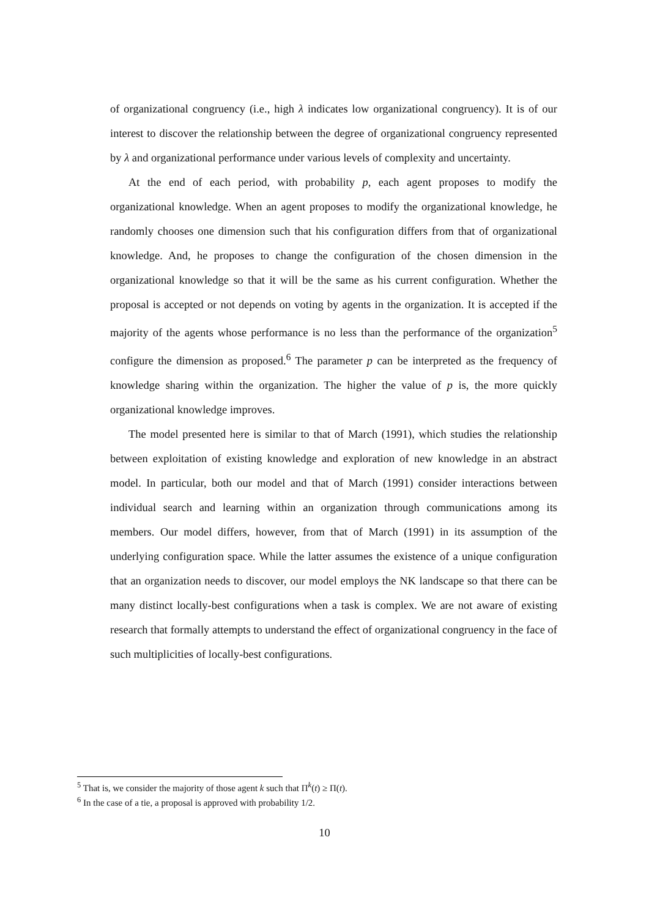of organizational congruency (i.e., high λ indicates low organizational congruency). It is of our interest to discover the relationship between the degree of organizational congruency represented by λ and organizational performance under various levels of complexity and uncertainty.
At the end of each period, with probability p, each agent proposes to modify the organizational knowledge. When an agent proposes to modify the organizational knowledge, he randomly chooses one dimension such that his configuration differs from that of organizational knowledge. And, he proposes to change the configuration of the chosen dimension in the organizational knowledge so that it will be the same as his current configuration. Whether the proposal is accepted or not depends on voting by agents in the organization. It is accepted if the majority of the agents whose performance is no less than the performance of the organization<sup>5</sup> configure the dimension as proposed.<sup>6</sup> The parameter p can be interpreted as the frequency of knowledge sharing within the organization. The higher the value of p is, the more quickly organizational knowledge improves.
The model presented here is similar to that of March (1991), which studies the relationship between exploitation of existing knowledge and exploration of new knowledge in an abstract model. In particular, both our model and that of March (1991) consider interactions between individual search and learning within an organization through communications among its members. Our model differs, however, from that of March (1991) in its assumption of the underlying configuration space. While the latter assumes the existence of a unique configuration that an organization needs to discover, our model employs the NK landscape so that there can be many distinct locally-best configurations when a task is complex. We are not aware of existing research that formally attempts to understand the effect of organizational congruency in the face of such multiplicities of locally-best configurations.
<sup>5</sup> That is, we consider the majority of those agent k such that Π<sup>k</sup>(t) ≥ Π(t).
<sup>6</sup> In the case of a tie, a proposal is approved with probability 1/2.
10